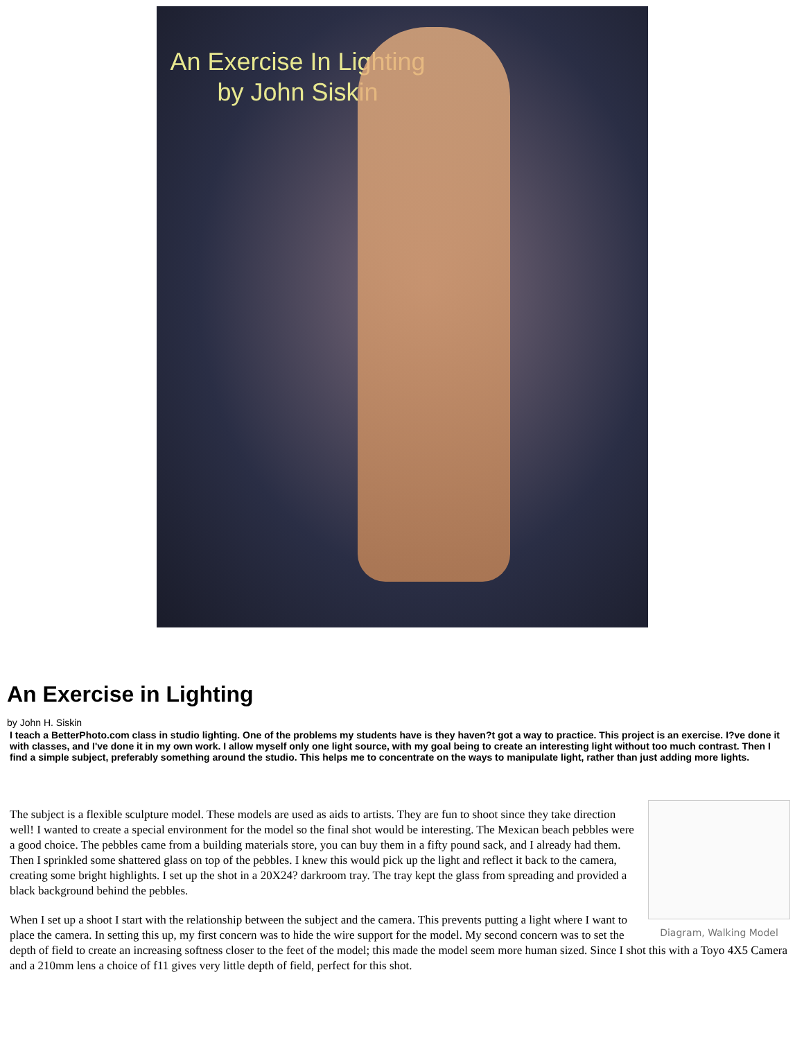An Exercise In Lighting
by John Siskin
An Exercise in Lighting
by John H. Siskin
I teach a BetterPhoto.com class in studio lighting. One of the problems my students have is they haven?t got a way to practice. This project is an exercise. I?ve done it with classes, and I've done it in my own work. I allow myself only one light source, with my goal being to create an interesting light without too much contrast. Then I find a simple subject, preferably something around the studio. This helps me to concentrate on the ways to manipulate light, rather than just adding more lights.
Diagram, Walking Model
The subject is a flexible sculpture model. These models are used as aids to artists. They are fun to shoot since they take direction well! I wanted to create a special environment for the model so the final shot would be interesting. The Mexican beach pebbles were a good choice. The pebbles came from a building materials store, you can buy them in a fifty pound sack, and I already had them. Then I sprinkled some shattered glass on top of the pebbles. I knew this would pick up the light and reflect it back to the camera, creating some bright highlights. I set up the shot in a 20X24? darkroom tray. The tray kept the glass from spreading and provided a black background behind the pebbles.
When I set up a shoot I start with the relationship between the subject and the camera. This prevents putting a light where I want to place the camera. In setting this up, my first concern was to hide the wire support for the model. My second concern was to set the depth of field to create an increasing softness closer to the feet of the model; this made the model seem more human sized. Since I shot this with a Toyo 4X5 Camera and a 210mm lens a choice of f11 gives very little depth of field, perfect for this shot.